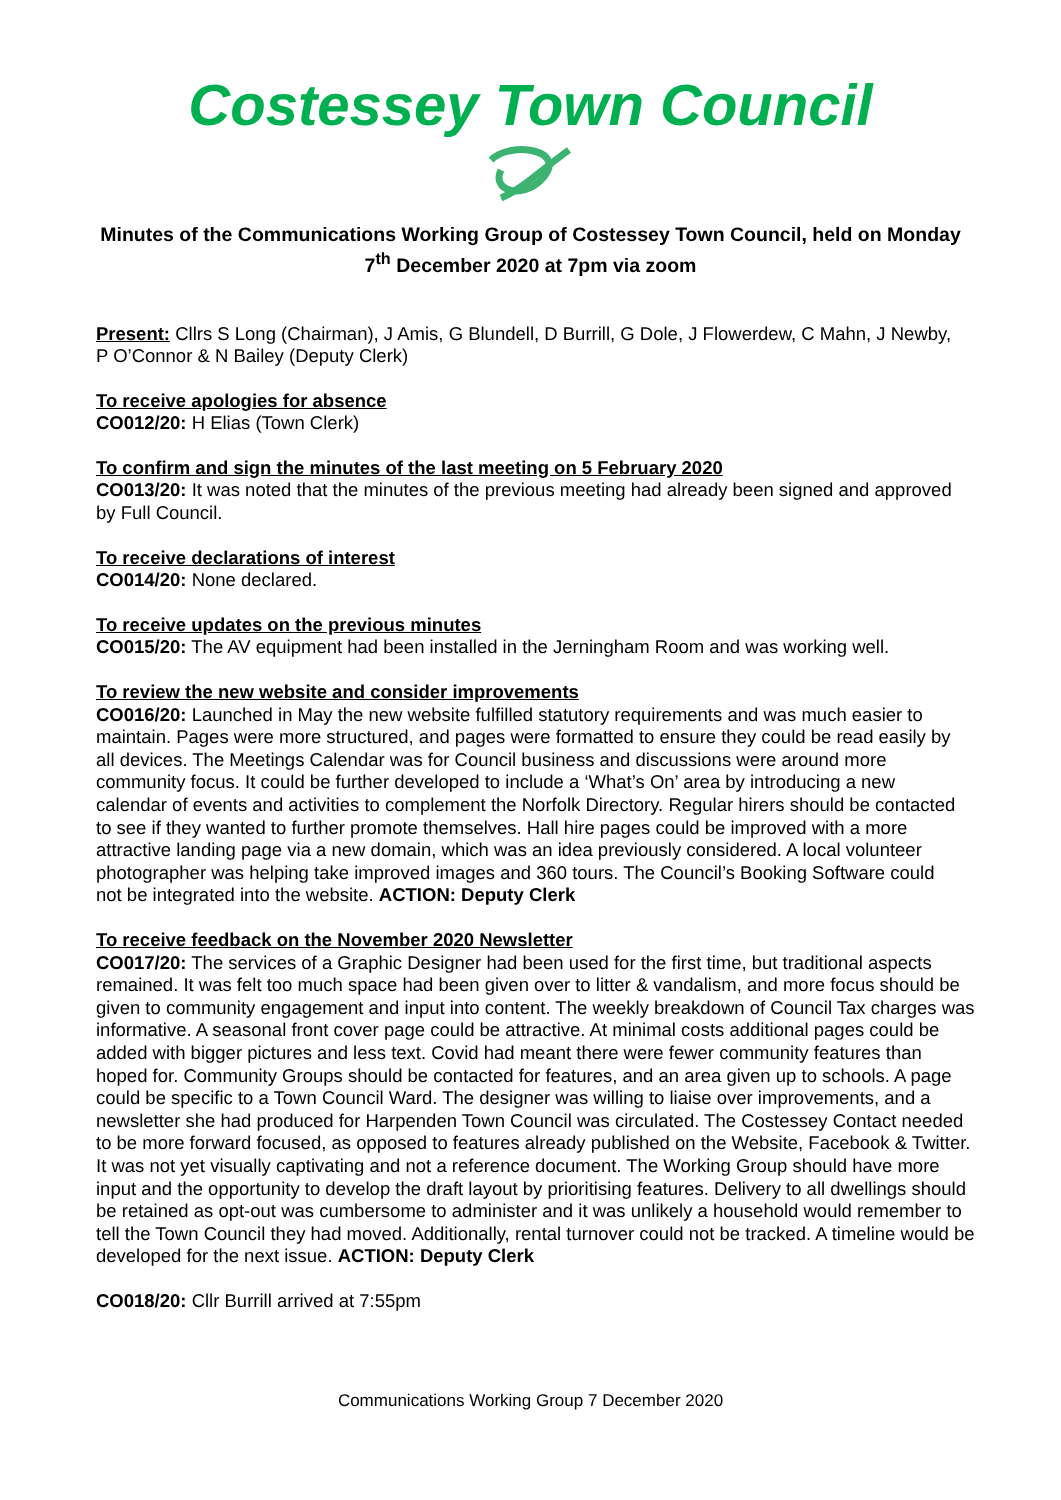Costessey Town Council
Minutes of the Communications Working Group of Costessey Town Council, held on Monday 7<sup>th</sup> December 2020 at 7pm via zoom
Present: Cllrs S Long (Chairman), J Amis, G Blundell, D Burrill, G Dole, J Flowerdew, C Mahn, J Newby, P O’Connor & N Bailey (Deputy Clerk)
To receive apologies for absence
CO012/20: H Elias (Town Clerk)
To confirm and sign the minutes of the last meeting on 5 February 2020
CO013/20: It was noted that the minutes of the previous meeting had already been signed and approved by Full Council.
To receive declarations of interest
CO014/20: None declared.
To receive updates on the previous minutes
CO015/20: The AV equipment had been installed in the Jerningham Room and was working well.
To review the new website and consider improvements
CO016/20: Launched in May the new website fulfilled statutory requirements and was much easier to maintain. Pages were more structured, and pages were formatted to ensure they could be read easily by all devices. The Meetings Calendar was for Council business and discussions were around more community focus. It could be further developed to include a ‘What’s On’ area by introducing a new calendar of events and activities to complement the Norfolk Directory. Regular hirers should be contacted to see if they wanted to further promote themselves. Hall hire pages could be improved with a more attractive landing page via a new domain, which was an idea previously considered. A local volunteer photographer was helping take improved images and 360 tours. The Council’s Booking Software could not be integrated into the website. ACTION: Deputy Clerk
To receive feedback on the November 2020 Newsletter
CO017/20: The services of a Graphic Designer had been used for the first time, but traditional aspects remained. It was felt too much space had been given over to litter & vandalism, and more focus should be given to community engagement and input into content. The weekly breakdown of Council Tax charges was informative. A seasonal front cover page could be attractive. At minimal costs additional pages could be added with bigger pictures and less text. Covid had meant there were fewer community features than hoped for. Community Groups should be contacted for features, and an area given up to schools. A page could be specific to a Town Council Ward. The designer was willing to liaise over improvements, and a newsletter she had produced for Harpenden Town Council was circulated. The Costessey Contact needed to be more forward focused, as opposed to features already published on the Website, Facebook & Twitter. It was not yet visually captivating and not a reference document. The Working Group should have more input and the opportunity to develop the draft layout by prioritising features. Delivery to all dwellings should be retained as opt-out was cumbersome to administer and it was unlikely a household would remember to tell the Town Council they had moved. Additionally, rental turnover could not be tracked. A timeline would be developed for the next issue. ACTION: Deputy Clerk
CO018/20: Cllr Burrill arrived at 7:55pm
Communications Working Group 7 December 2020